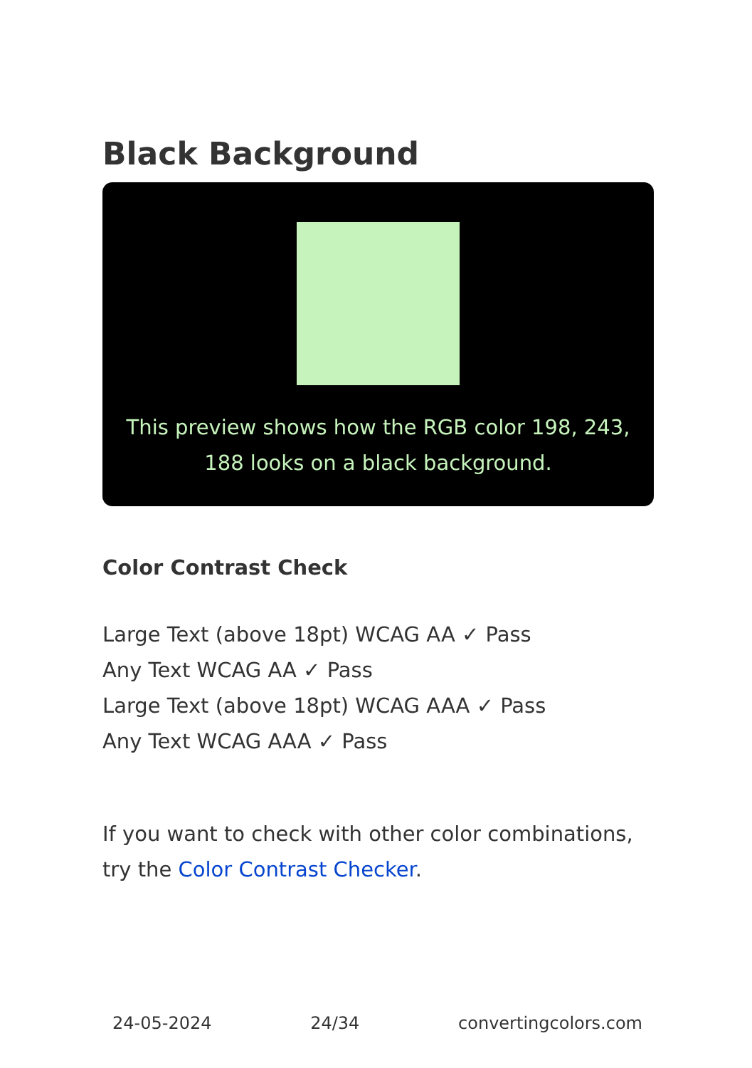Black Background
This preview shows how the RGB color 198, 243, 188 looks on a black background.
Color Contrast Check
Large Text (above 18pt) WCAG AA ✓ Pass
Any Text WCAG AA ✓ Pass
Large Text (above 18pt) WCAG AAA ✓ Pass
Any Text WCAG AAA ✓ Pass
If you want to check with other color combinations, try the Color Contrast Checker.
24-05-2024 24/34 convertingcolors.com